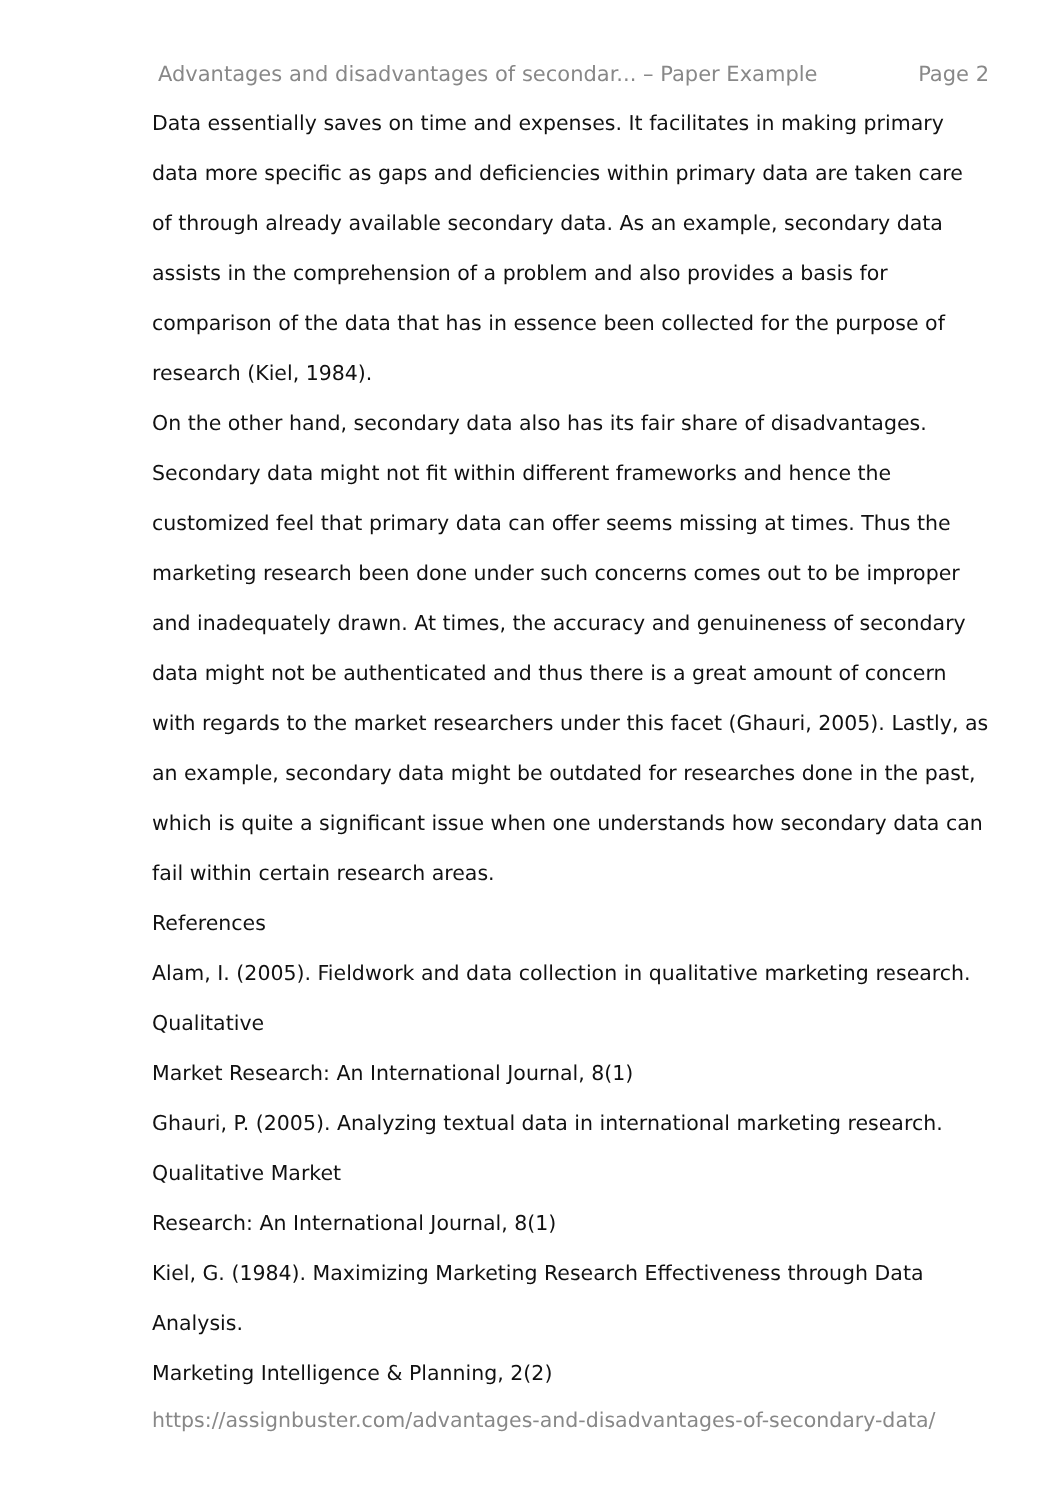Advantages and disadvantages of secondar... – Paper Example Page 2
Data essentially saves on time and expenses. It facilitates in making primary data more specific as gaps and deficiencies within primary data are taken care of through already available secondary data. As an example, secondary data assists in the comprehension of a problem and also provides a basis for comparison of the data that has in essence been collected for the purpose of research (Kiel, 1984).
On the other hand, secondary data also has its fair share of disadvantages. Secondary data might not fit within different frameworks and hence the customized feel that primary data can offer seems missing at times. Thus the marketing research been done under such concerns comes out to be improper and inadequately drawn. At times, the accuracy and genuineness of secondary data might not be authenticated and thus there is a great amount of concern with regards to the market researchers under this facet (Ghauri, 2005). Lastly, as an example, secondary data might be outdated for researches done in the past, which is quite a significant issue when one understands how secondary data can fail within certain research areas.
References
Alam, I. (2005). Fieldwork and data collection in qualitative marketing research. Qualitative
Market Research: An International Journal, 8(1)
Ghauri, P. (2005). Analyzing textual data in international marketing research. Qualitative Market
Research: An International Journal, 8(1)
Kiel, G. (1984). Maximizing Marketing Research Effectiveness through Data Analysis.
Marketing Intelligence & Planning, 2(2)
https://assignbuster.com/advantages-and-disadvantages-of-secondary-data/